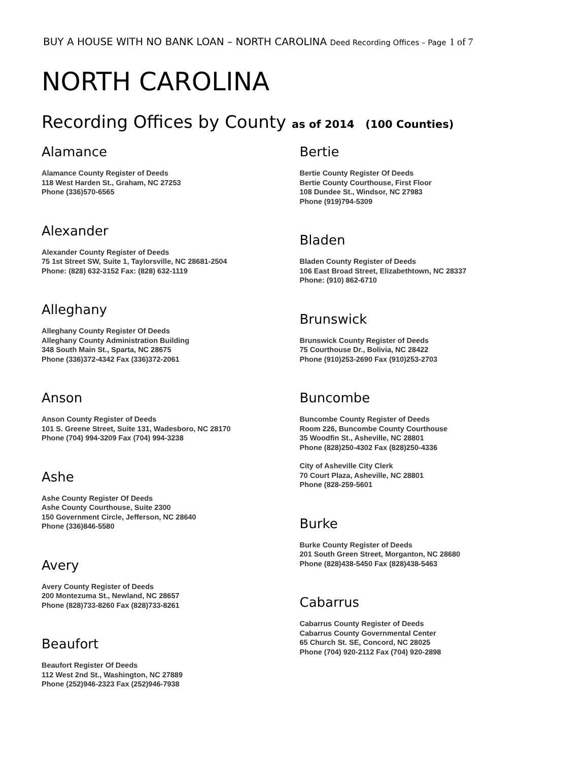BUY A HOUSE WITH NO BANK LOAN – NORTH CAROLINA Deed Recording Offices – Page 1 of 7
NORTH CAROLINA
Recording Offices by County as of 2014 (100 Counties)
Alamance
Alamance County Register of Deeds
118 West Harden St., Graham, NC 27253
Phone (336)570-6565
Alexander
Alexander County Register of Deeds
75 1st Street SW, Suite 1, Taylorsville, NC 28681-2504
Phone: (828) 632-3152 Fax: (828) 632-1119
Alleghany
Alleghany County Register Of Deeds
Alleghany County Administration Building
348 South Main St., Sparta, NC 28675
Phone (336)372-4342 Fax (336)372-2061
Anson
Anson County Register of Deeds
101 S. Greene Street, Suite 131, Wadesboro, NC 28170
Phone (704) 994-3209 Fax (704) 994-3238
Ashe
Ashe County Register Of Deeds
Ashe County Courthouse, Suite 2300
150 Government Circle, Jefferson, NC 28640
Phone (336)846-5580
Avery
Avery County Register of Deeds
200 Montezuma St., Newland, NC 28657
Phone (828)733-8260 Fax (828)733-8261
Beaufort
Beaufort Register Of Deeds
112 West 2nd St., Washington, NC 27889
Phone (252)946-2323 Fax (252)946-7938
Bertie
Bertie County Register Of Deeds
Bertie County Courthouse, First Floor
108 Dundee St., Windsor, NC 27983
Phone (919)794-5309
Bladen
Bladen County Register of Deeds
106 East Broad Street, Elizabethtown, NC 28337
Phone: (910) 862-6710
Brunswick
Brunswick County Register of Deeds
75 Courthouse Dr., Bolivia, NC 28422
Phone (910)253-2690 Fax (910)253-2703
Buncombe
Buncombe County Register of Deeds
Room 226, Buncombe County Courthouse
35 Woodfin St., Asheville, NC 28801
Phone (828)250-4302 Fax (828)250-4336
City of Asheville City Clerk
70 Court Plaza, Asheville, NC 28801
Phone (828-259-5601
Burke
Burke County Register of Deeds
201 South Green Street, Morganton, NC 28680
Phone (828)438-5450 Fax (828)438-5463
Cabarrus
Cabarrus County Register of Deeds
Cabarrus County Governmental Center
65 Church St. SE, Concord, NC 28025
Phone (704) 920-2112 Fax (704) 920-2898